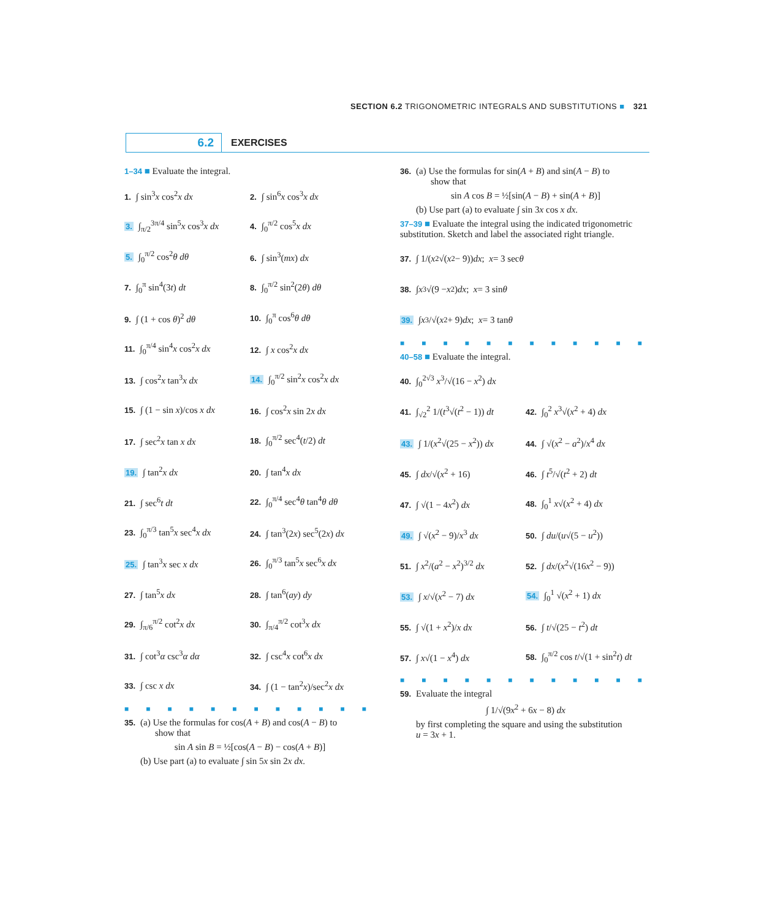SECTION 6.2 TRIGONOMETRIC INTEGRALS AND SUBSTITUTIONS ■ 321
6.2 EXERCISES
1–34 ■ Evaluate the integral.
1. ∫ sin<sup>3</sup>x cos<sup>2</sup>x dx
2. ∫ sin<sup>6</sup>x cos<sup>3</sup>x dx
3. ∫<sub>π/2</sub><sup>3π/4</sup> sin<sup>5</sup>x cos<sup>3</sup>x dx
4. ∫<sub>0</sub><sup>π/2</sup> cos<sup>5</sup>x dx
5. ∫<sub>0</sub><sup>π/2</sup> cos<sup>2</sup>θ dθ
6. ∫ sin<sup>3</sup>(mx) dx
7. ∫<sub>0</sub><sup>π</sup> sin<sup>4</sup>(3t) dt
8. ∫<sub>0</sub><sup>π/2</sup> sin<sup>2</sup>(2θ) dθ
9. ∫ (1 + cos θ)<sup>2</sup> dθ
10. ∫<sub>0</sub><sup>π</sup> cos<sup>6</sup>θ dθ
11. ∫<sub>0</sub><sup>π/4</sup> sin<sup>4</sup>x cos<sup>2</sup>x dx
12. ∫ x cos<sup>2</sup>x dx
13. ∫ cos<sup>2</sup>x tan<sup>3</sup>x dx
14. ∫<sub>0</sub><sup>π/2</sup> sin<sup>2</sup>x cos<sup>2</sup>x dx
15. ∫ (1 − sin x)/cos x dx
16. ∫ cos<sup>2</sup>x sin 2x dx
17. ∫ sec<sup>2</sup>x tan x dx
18. ∫<sub>0</sub><sup>π/2</sup> sec<sup>4</sup>(t/2) dt
19. ∫ tan<sup>2</sup>x dx
20. ∫ tan<sup>4</sup>x dx
21. ∫ sec<sup>6</sup>t dt
22. ∫<sub>0</sub><sup>π/4</sup> sec<sup>4</sup>θ tan<sup>4</sup>θ dθ
23. ∫<sub>0</sub><sup>π/3</sup> tan<sup>5</sup>x sec<sup>4</sup>x dx
24. ∫ tan<sup>3</sup>(2x) sec<sup>5</sup>(2x) dx
25. ∫ tan<sup>3</sup>x sec x dx
26. ∫<sub>0</sub><sup>π/3</sup> tan<sup>5</sup>x sec<sup>6</sup>x dx
27. ∫ tan<sup>5</sup>x dx
28. ∫ tan<sup>6</sup>(ay) dy
29. ∫<sub>π/6</sub><sup>π/2</sup> cot<sup>2</sup>x dx
30. ∫<sub>π/4</sub><sup>π/2</sup> cot<sup>3</sup>x dx
31. ∫ cot<sup>3</sup>α csc<sup>3</sup>α dα
32. ∫ csc<sup>4</sup>x cot<sup>6</sup>x dx
33. ∫ csc x dx
34. ∫ (1 − tan<sup>2</sup>x)/sec<sup>2</sup>x dx
■■■■■■■■■■■■
35. (a) Use the formulas for cos(A + B) and cos(A − B) to
show that
sin A sin B = ½[cos(A − B) − cos(A + B)]
(b) Use part (a) to evaluate ∫ sin 5x sin 2x dx.
36. (a) Use the formulas for sin(A + B) and sin(A − B) to
show that
sin A cos B = ½[sin(A − B) + sin(A + B)]
(b) Use part (a) to evaluate ∫ sin 3x cos x dx.
37–39 ■ Evaluate the integral using the indicated trigonometric substitution. Sketch and label the associated right triangle.
37. ∫ 1/(x<sup>2</sup>√(x<sup>2</sup> − 9)) dx; x = 3 sec θ
38. ∫ x<sup>3</sup>√(9 − x<sup>2</sup>) dx; x = 3 sin θ
39. ∫ x<sup>3</sup>/√(x<sup>2</sup> + 9) dx; x = 3 tan θ
■■■■■■■■■■■■
40–58 ■ Evaluate the integral.
40. ∫<sub>0</sub><sup>2√3</sup> x<sup>3</sup>/√(16 − x<sup>2</sup>) dx
41. ∫<sub>√2</sub><sup>2</sup> 1/(t<sup>3</sup>√(t<sup>2</sup> − 1)) dt
42. ∫<sub>0</sub><sup>2</sup> x<sup>3</sup>√(x<sup>2</sup> + 4) dx
43. ∫ 1/(x<sup>2</sup>√(25 − x<sup>2</sup>)) dx
44. ∫ √(x<sup>2</sup> − a<sup>2</sup>)/x<sup>4</sup> dx
45. ∫ dx/√(x<sup>2</sup> + 16)
46. ∫ t<sup>5</sup>/√(t<sup>2</sup> + 2) dt
47. ∫ √(1 − 4x<sup>2</sup>) dx
48. ∫<sub>0</sub><sup>1</sup> x√(x<sup>2</sup> + 4) dx
49. ∫ √(x<sup>2</sup> − 9)/x<sup>3</sup> dx
50. ∫ du/(u√(5 − u<sup>2</sup>))
51. ∫ x<sup>2</sup>/(a<sup>2</sup> − x<sup>2</sup>)<sup>3/2</sup> dx
52. ∫ dx/(x<sup>2</sup>√(16x<sup>2</sup> − 9))
53. ∫ x/√(x<sup>2</sup> − 7) dx
54. ∫<sub>0</sub><sup>1</sup> √(x<sup>2</sup> + 1) dx
55. ∫ √(1 + x<sup>2</sup>)/x dx
56. ∫ t/√(25 − t<sup>2</sup>) dt
57. ∫ x√(1 − x<sup>4</sup>) dx
58. ∫<sub>0</sub><sup>π/2</sup> cos t/√(1 + sin<sup>2</sup>t) dt
■■■■■■■■■■■■
59. Evaluate the integral
∫ 1/√(9x<sup>2</sup> + 6x − 8) dx
by first completing the square and using the substitution
u = 3x + 1.